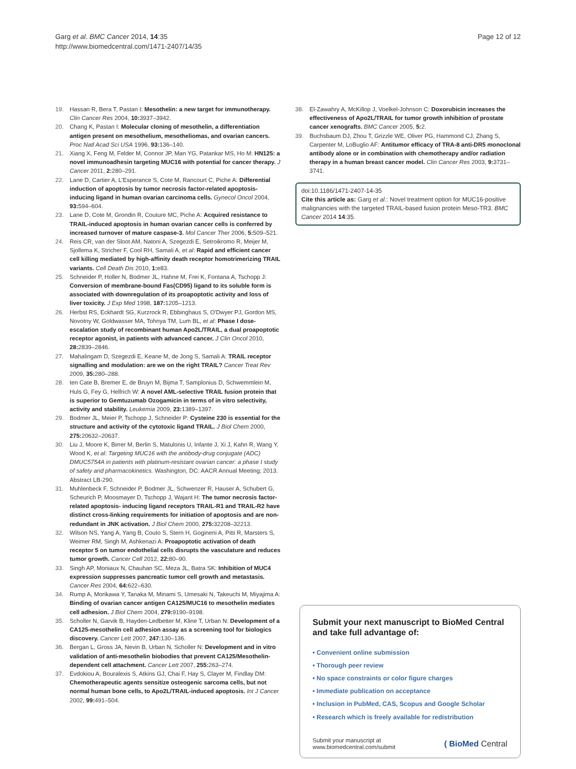Garg et al. BMC Cancer 2014, 14:35
http://www.biomedcentral.com/1471-2407/14/35
Page 12 of 12
19. Hassan R, Bera T, Pastan I: Mesothelin: a new target for immunotherapy. Clin Cancer Res 2004, 10: 3937–3942.
20. Chang K, Pastan I: Molecular cloning of mesothelin, a differentiation antigen present on mesothelium, mesotheliomas, and ovarian cancers. Proc Natl Acad Sci USA 1996, 93: 136–140.
21. Xiang X, Feng M, Felder M, Connor JP, Man YG, Patankar MS, Ho M: HN125: a novel immunoadhesin targeting MUC16 with potential for cancer therapy. J Cancer 2011, 2: 280–291.
22. Lane D, Cartier A, L'Esperance S, Cote M, Rancourt C, Piche A: Differential induction of apoptosis by tumor necrosis factor-related apoptosis-inducing ligand in human ovarian carcinoma cells. Gynecol Oncol 2004, 93: 594–604.
23. Lane D, Cote M, Grondin R, Couture MC, Piche A: Acquired resistance to TRAIL-induced apoptosis in human ovarian cancer cells is conferred by increased turnover of mature caspase-3. Mol Cancer Ther 2006, 5: 509–521.
24. Reis CR, van der Sloot AM, Natoni A, Szegezdi E, Setroikromo R, Meijer M, Sjollema K, Stricher F, Cool RH, Samali A, et al: Rapid and efficient cancer cell killing mediated by high-affinity death receptor homotrimerizing TRAIL variants. Cell Death Dis 2010, 1: e83.
25. Schneider P, Holler N, Bodmer JL, Hahne M, Frei K, Fontana A, Tschopp J: Conversion of membrane-bound Fas(CD95) ligand to its soluble form is associated with downregulation of its proapoptotic activity and loss of liver toxicity. J Exp Med 1998, 187: 1205–1213.
26. Herbst RS, Eckhardt SG, Kurzrock R, Ebbinghaus S, O'Dwyer PJ, Gordon MS, Novotny W, Goldwasser MA, Tohnya TM, Lum BL, et al: Phase I dose-escalation study of recombinant human Apo2L/TRAIL, a dual proapoptotic receptor agonist, in patients with advanced cancer. J Clin Oncol 2010, 28: 2839–2846.
27. Mahalingam D, Szegezdi E, Keane M, de Jong S, Samali A: TRAIL receptor signalling and modulation: are we on the right TRAIL? Cancer Treat Rev 2009, 35: 280–288.
28. ten Cate B, Bremer E, de Bruyn M, Bijma T, Samplonius D, Schwemmlein M, Huls G, Fey G, Helfrich W: A novel AML-selective TRAIL fusion protein that is superior to Gemtuzumab Ozogamicin in terms of in vitro selectivity, activity and stability. Leukemia 2009, 23: 1389–1397.
29. Bodmer JL, Meier P, Tschopp J, Schneider P: Cysteine 230 is essential for the structure and activity of the cytotoxic ligand TRAIL. J Biol Chem 2000, 275: 20632–20637.
30. Liu J, Moore K, Birrer M, Berlin S, Matulonis U, Infante J, Xi J, Kahn R, Wang Y, Wood K, et al: Targeting MUC16 with the antibody-drug conjugate (ADC) DMUC5754A in patients with platinum-resistant ovarian cancer: a phase I study of safety and pharmacokinetics. Washington, DC: AACR Annual Meeting; 2013. Abstract LB-290.
31. Muhlenbeck F, Schneider P, Bodmer JL, Schwenzer R, Hauser A, Schubert G, Scheurich P, Moosmayer D, Tschopp J, Wajant H: The tumor necrosis factor-related apoptosis- inducing ligand receptors TRAIL-R1 and TRAIL-R2 have distinct cross-linking requirements for initiation of apoptosis and are non-redundant in JNK activation. J Biol Chem 2000, 275: 32208–32213.
32. Wilson NS, Yang A, Yang B, Couto S, Stern H, Gogineni A, Pitti R, Marsters S, Weimer RM, Singh M, Ashkenazi A: Proapoptotic activation of death receptor 5 on tumor endothelial cells disrupts the vasculature and reduces tumor growth. Cancer Cell 2012, 22: 80–90.
33. Singh AP, Moniaux N, Chauhan SC, Meza JL, Batra SK: Inhibition of MUC4 expression suppresses pancreatic tumor cell growth and metastasis. Cancer Res 2004, 64: 622–630.
34. Rump A, Morikawa Y, Tanaka M, Minami S, Umesaki N, Takeuchi M, Miyajima A: Binding of ovarian cancer antigen CA125/MUC16 to mesothelin mediates cell adhesion. J Biol Chem 2004, 279: 9190–9198.
35. Scholler N, Garvik B, Hayden-Ledbetter M, Kline T, Urban N: Development of a CA125-mesothelin cell adhesion assay as a screening tool for biologics discovery. Cancer Lett 2007, 247: 130–136.
36. Bergan L, Gross JA, Nevin B, Urban N, Scholler N: Development and in vitro validation of anti-mesothelin biobodies that prevent CA125/Mesothelin-dependent cell attachment. Cancer Lett 2007, 255: 263–274.
37. Evdokiou A, Bouralexis S, Atkins GJ, Chai F, Hay S, Clayer M, Findlay DM: Chemotherapeutic agents sensitize osteogenic sarcoma cells, but not normal human bone cells, to Apo2L/TRAIL-induced apoptosis. Int J Cancer 2002, 99: 491–504.
38. El-Zawahry A, McKillop J, Voelkel-Johnson C: Doxorubicin increases the effectiveness of Apo2L/TRAIL for tumor growth inhibition of prostate cancer xenografts. BMC Cancer 2005, 5: 2.
39. Buchsbaum DJ, Zhou T, Grizzle WE, Oliver PG, Hammond CJ, Zhang S, Carpenter M, LoBuglio AF: Antitumor efficacy of TRA-8 anti-DR5 monoclonal antibody alone or in combination with chemotherapy and/or radiation therapy in a human breast cancer model. Clin Cancer Res 2003, 9: 3731–3741.
doi:10.1186/1471-2407-14-35
Cite this article as: Garg et al.: Novel treatment option for MUC16-positive malignancies with the targeted TRAIL-based fusion protein Meso-TR3. BMC Cancer 2014 14:35.
Submit your next manuscript to BioMed Central and take full advantage of:
• Convenient online submission
• Thorough peer review
• No space constraints or color figure charges
• Immediate publication on acceptance
• Inclusion in PubMed, CAS, Scopus and Google Scholar
• Research which is freely available for redistribution
Submit your manuscript at
www.biomedcentral.com/submit
( BioMed Central